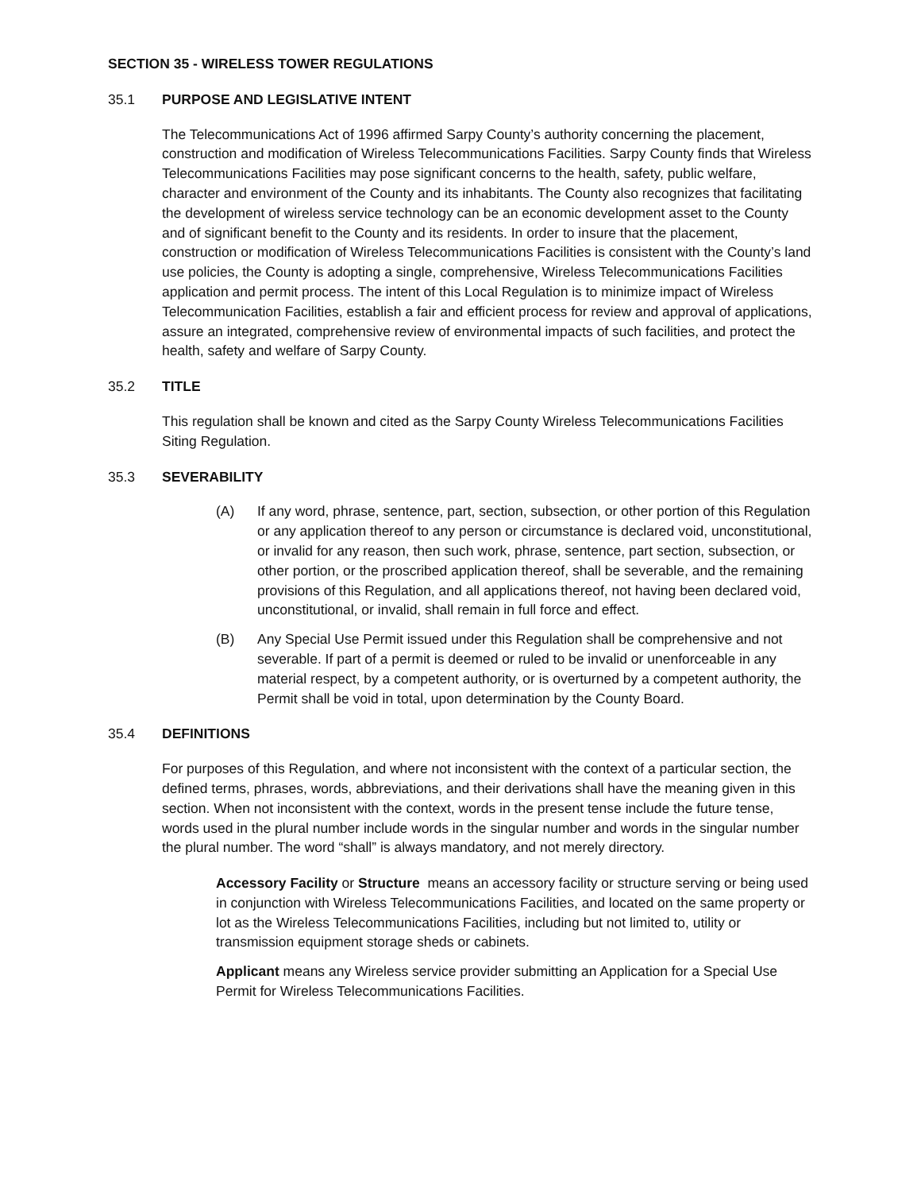SECTION 35 - WIRELESS TOWER REGULATIONS
35.1 PURPOSE AND LEGISLATIVE INTENT
The Telecommunications Act of 1996 affirmed Sarpy County’s authority concerning the placement, construction and modification of Wireless Telecommunications Facilities. Sarpy County finds that Wireless Telecommunications Facilities may pose significant concerns to the health, safety, public welfare, character and environment of the County and its inhabitants. The County also recognizes that facilitating the development of wireless service technology can be an economic development asset to the County and of significant benefit to the County and its residents. In order to insure that the placement, construction or modification of Wireless Telecommunications Facilities is consistent with the County’s land use policies, the County is adopting a single, comprehensive, Wireless Telecommunications Facilities application and permit process. The intent of this Local Regulation is to minimize impact of Wireless Telecommunication Facilities, establish a fair and efficient process for review and approval of applications, assure an integrated, comprehensive review of environmental impacts of such facilities, and protect the health, safety and welfare of Sarpy County.
35.2 TITLE
This regulation shall be known and cited as the Sarpy County Wireless Telecommunications Facilities Siting Regulation.
35.3 SEVERABILITY
(A) If any word, phrase, sentence, part, section, subsection, or other portion of this Regulation or any application thereof to any person or circumstance is declared void, unconstitutional, or invalid for any reason, then such work, phrase, sentence, part section, subsection, or other portion, or the proscribed application thereof, shall be severable, and the remaining provisions of this Regulation, and all applications thereof, not having been declared void, unconstitutional, or invalid, shall remain in full force and effect.
(B) Any Special Use Permit issued under this Regulation shall be comprehensive and not severable. If part of a permit is deemed or ruled to be invalid or unenforceable in any material respect, by a competent authority, or is overturned by a competent authority, the Permit shall be void in total, upon determination by the County Board.
35.4 DEFINITIONS
For purposes of this Regulation, and where not inconsistent with the context of a particular section, the defined terms, phrases, words, abbreviations, and their derivations shall have the meaning given in this section. When not inconsistent with the context, words in the present tense include the future tense, words used in the plural number include words in the singular number and words in the singular number the plural number. The word “shall” is always mandatory, and not merely directory.
Accessory Facility or Structure means an accessory facility or structure serving or being used in conjunction with Wireless Telecommunications Facilities, and located on the same property or lot as the Wireless Telecommunications Facilities, including but not limited to, utility or transmission equipment storage sheds or cabinets.
Applicant means any Wireless service provider submitting an Application for a Special Use Permit for Wireless Telecommunications Facilities.